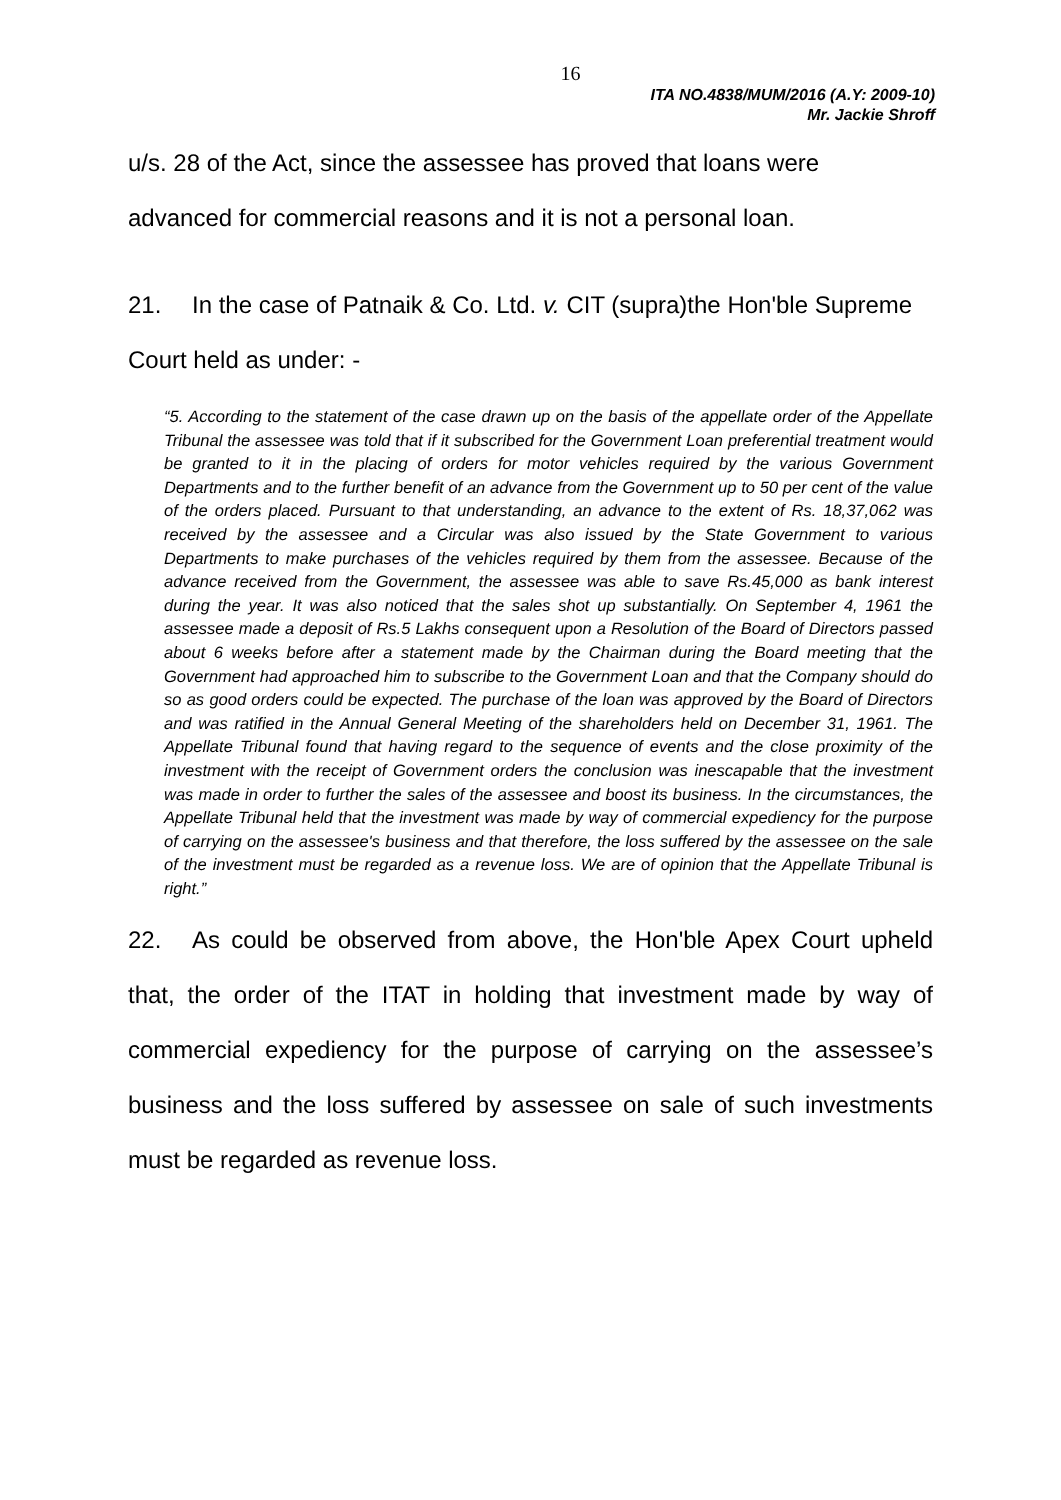16
ITA NO.4838/MUM/2016 (A.Y: 2009-10)
Mr. Jackie Shroff
u/s. 28 of the Act, since the assessee has proved that loans were
advanced for commercial reasons and it is not a personal loan.
21. In the case of Patnaik & Co. Ltd. v. CIT (supra)the Hon'ble Supreme
Court held as under: -
“5. According to the statement of the case drawn up on the basis of the appellate order of the Appellate Tribunal the assessee was told that if it subscribed for the Government Loan preferential treatment would be granted to it in the placing of orders for motor vehicles required by the various Government Departments and to the further benefit of an advance from the Government up to 50 per cent of the value of the orders placed. Pursuant to that understanding, an advance to the extent of Rs. 18,37,062 was received by the assessee and a Circular was also issued by the State Government to various Departments to make purchases of the vehicles required by them from the assessee. Because of the advance received from the Government, the assessee was able to save Rs.45,000 as bank interest during the year. It was also noticed that the sales shot up substantially. On September 4, 1961 the assessee made a deposit of Rs.5 Lakhs consequent upon a Resolution of the Board of Directors passed about 6 weeks before after a statement made by the Chairman during the Board meeting that the Government had approached him to subscribe to the Government Loan and that the Company should do so as good orders could be expected. The purchase of the loan was approved by the Board of Directors and was ratified in the Annual General Meeting of the shareholders held on December 31, 1961. The Appellate Tribunal found that having regard to the sequence of events and the close proximity of the investment with the receipt of Government orders the conclusion was inescapable that the investment was made in order to further the sales of the assessee and boost its business. In the circumstances, the Appellate Tribunal held that the investment was made by way of commercial expediency for the purpose of carrying on the assessee's business and that therefore, the loss suffered by the assessee on the sale of the investment must be regarded as a revenue loss. We are of opinion that the Appellate Tribunal is right.”
22. As could be observed from above, the Hon'ble Apex Court upheld that, the order of the ITAT in holding that investment made by way of commercial expediency for the purpose of carrying on the assessee’s business and the loss suffered by assessee on sale of such investments must be regarded as revenue loss.